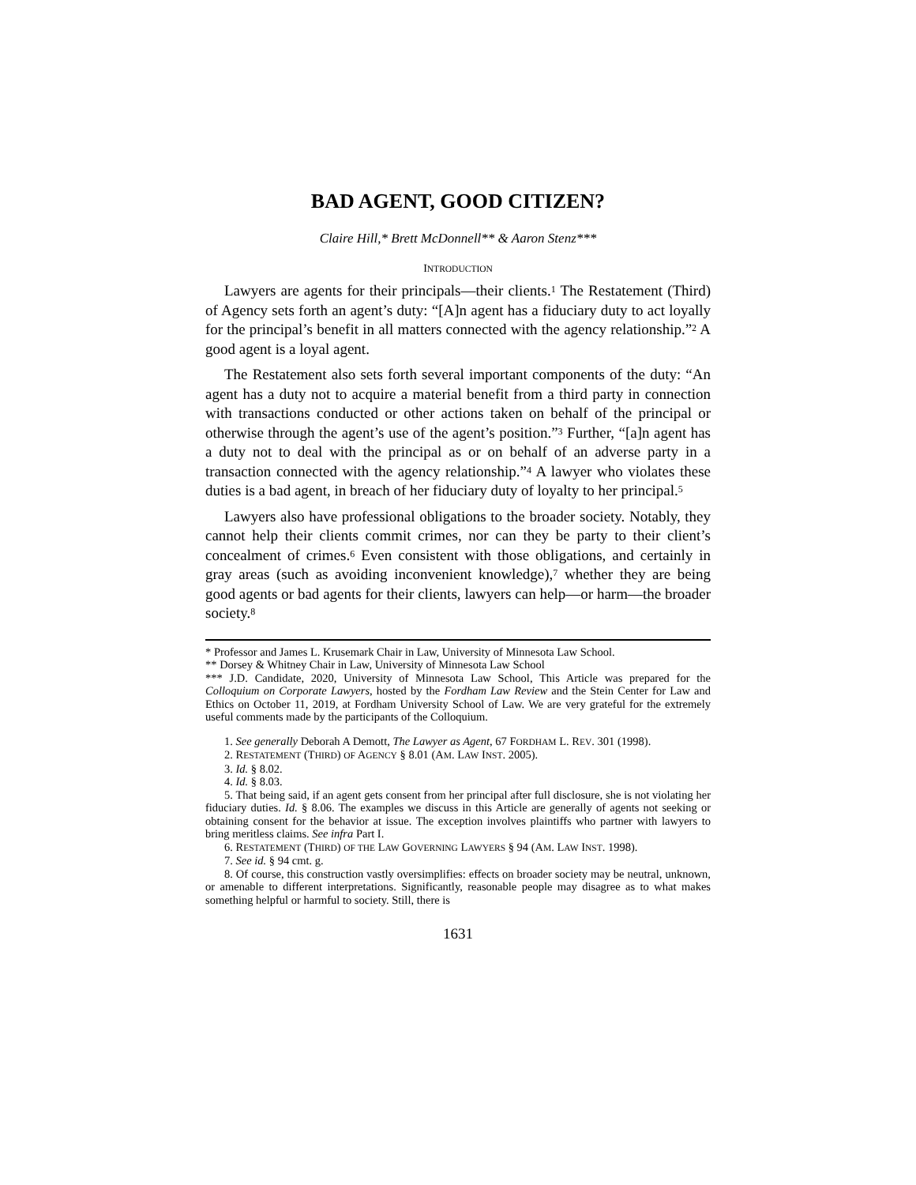BAD AGENT, GOOD CITIZEN?
Claire Hill,* Brett McDonnell** & Aaron Stenz***
INTRODUCTION
Lawyers are agents for their principals—their clients.<sup>1</sup> The Restatement (Third) of Agency sets forth an agent’s duty: “[A]n agent has a fiduciary duty to act loyally for the principal’s benefit in all matters connected with the agency relationship.”<sup>2</sup> A good agent is a loyal agent.
The Restatement also sets forth several important components of the duty: “An agent has a duty not to acquire a material benefit from a third party in connection with transactions conducted or other actions taken on behalf of the principal or otherwise through the agent’s use of the agent’s position.”<sup>3</sup> Further, “[a]n agent has a duty not to deal with the principal as or on behalf of an adverse party in a transaction connected with the agency relationship.”<sup>4</sup> A lawyer who violates these duties is a bad agent, in breach of her fiduciary duty of loyalty to her principal.<sup>5</sup>
Lawyers also have professional obligations to the broader society. Notably, they cannot help their clients commit crimes, nor can they be party to their client’s concealment of crimes.<sup>6</sup> Even consistent with those obligations, and certainly in gray areas (such as avoiding inconvenient knowledge),<sup>7</sup> whether they are being good agents or bad agents for their clients, lawyers can help—or harm—the broader society.<sup>8</sup>
* Professor and James L. Krusemark Chair in Law, University of Minnesota Law School.
** Dorsey & Whitney Chair in Law, University of Minnesota Law School
*** J.D. Candidate, 2020, University of Minnesota Law School, This Article was prepared for the Colloquium on Corporate Lawyers, hosted by the Fordham Law Review and the Stein Center for Law and Ethics on October 11, 2019, at Fordham University School of Law. We are very grateful for the extremely useful comments made by the participants of the Colloquium.
1. See generally Deborah A Demott, The Lawyer as Agent, 67 FORDHAM L. REV. 301 (1998).
2. RESTATEMENT (THIRD) OF AGENCY § 8.01 (AM. LAW INST. 2005).
3. Id. § 8.02.
4. Id. § 8.03.
5. That being said, if an agent gets consent from her principal after full disclosure, she is not violating her fiduciary duties. Id. § 8.06. The examples we discuss in this Article are generally of agents not seeking or obtaining consent for the behavior at issue. The exception involves plaintiffs who partner with lawyers to bring meritless claims. See infra Part I.
6. RESTATEMENT (THIRD) OF THE LAW GOVERNING LAWYERS § 94 (AM. LAW INST. 1998).
7. See id. § 94 cmt. g.
8. Of course, this construction vastly oversimplifies: effects on broader society may be neutral, unknown, or amenable to different interpretations. Significantly, reasonable people may disagree as to what makes something helpful or harmful to society. Still, there is
1631